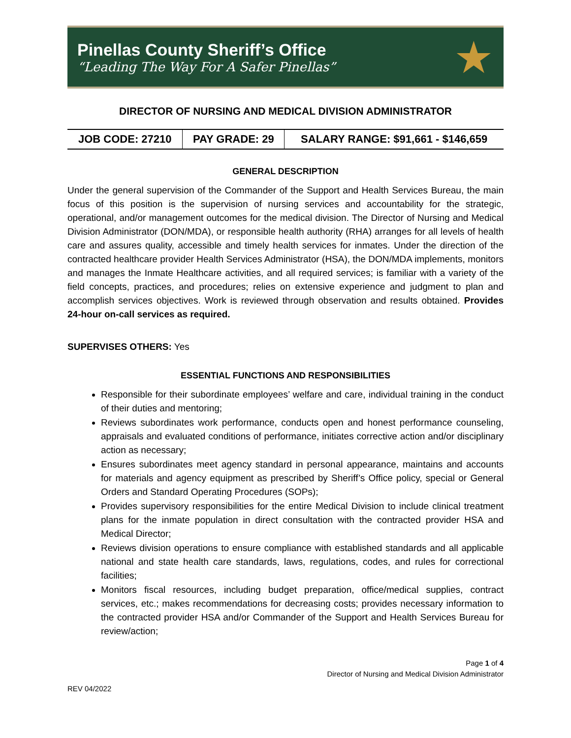Pinellas County Sheriff’s Office
“Leading The Way For A Safer Pinellas”
★
DIRECTOR OF NURSING AND MEDICAL DIVISION ADMINISTRATOR
| JOB CODE: 27210 | PAY GRADE: 29 | SALARY RANGE: $91,661 - $146,659 |
GENERAL DESCRIPTION
Under the general supervision of the Commander of the Support and Health Services Bureau, the main focus of this position is the supervision of nursing services and accountability for the strategic, operational, and/or management outcomes for the medical division. The Director of Nursing and Medical Division Administrator (DON/MDA), or responsible health authority (RHA) arranges for all levels of health care and assures quality, accessible and timely health services for inmates. Under the direction of the contracted healthcare provider Health Services Administrator (HSA), the DON/MDA implements, monitors and manages the Inmate Healthcare activities, and all required services; is familiar with a variety of the field concepts, practices, and procedures; relies on extensive experience and judgment to plan and accomplish services objectives. Work is reviewed through observation and results obtained. Provides 24-hour on-call services as required.
SUPERVISES OTHERS: Yes
ESSENTIAL FUNCTIONS AND RESPONSIBILITIES
Responsible for their subordinate employees’ welfare and care, individual training in the conduct of their duties and mentoring;
Reviews subordinates work performance, conducts open and honest performance counseling, appraisals and evaluated conditions of performance, initiates corrective action and/or disciplinary action as necessary;
Ensures subordinates meet agency standard in personal appearance, maintains and accounts for materials and agency equipment as prescribed by Sheriff’s Office policy, special or General Orders and Standard Operating Procedures (SOPs);
Provides supervisory responsibilities for the entire Medical Division to include clinical treatment plans for the inmate population in direct consultation with the contracted provider HSA and Medical Director;
Reviews division operations to ensure compliance with established standards and all applicable national and state health care standards, laws, regulations, codes, and rules for correctional facilities;
Monitors fiscal resources, including budget preparation, office/medical supplies, contract services, etc.; makes recommendations for decreasing costs; provides necessary information to the contracted provider HSA and/or Commander of the Support and Health Services Bureau for review/action;
Page 1 of 4
Director of Nursing and Medical Division Administrator
REV 04/2022